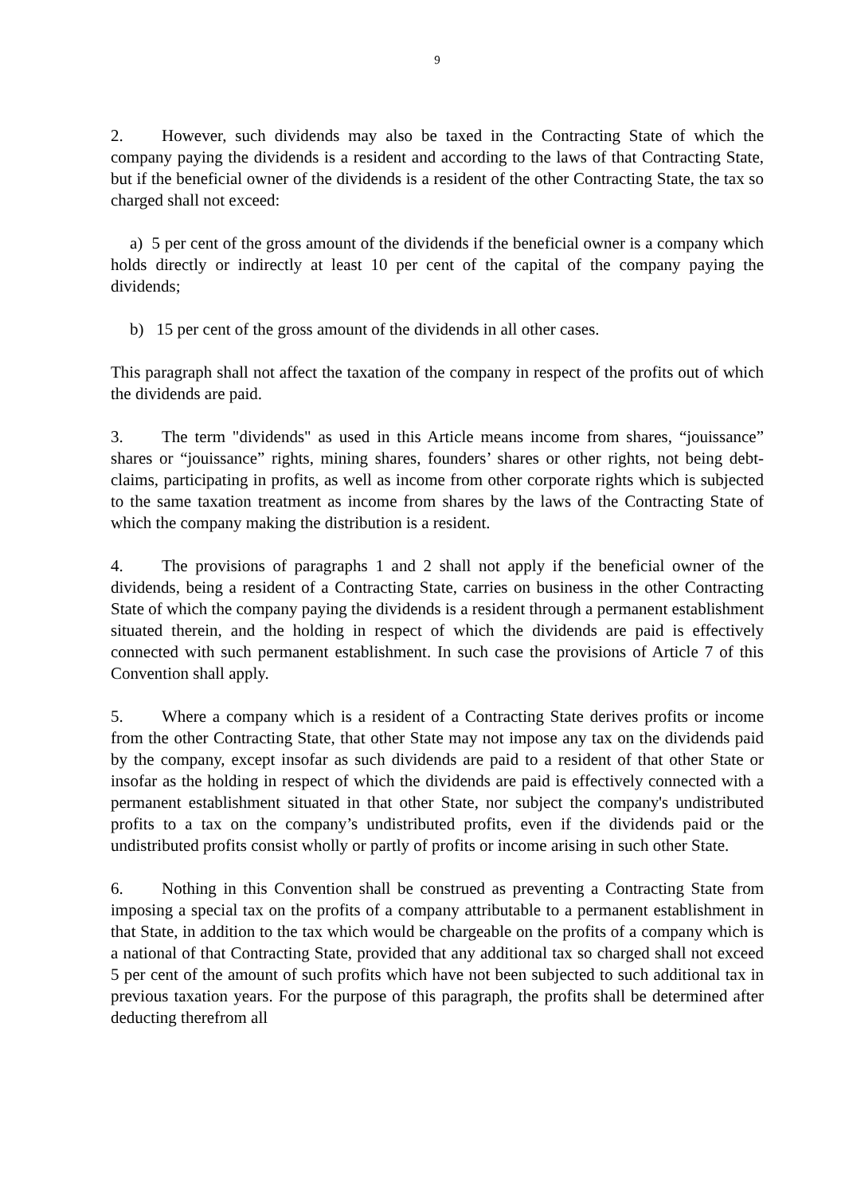9
2. However, such dividends may also be taxed in the Contracting State of which the company paying the dividends is a resident and according to the laws of that Contracting State, but if the beneficial owner of the dividends is a resident of the other Contracting State, the tax so charged shall not exceed:
a) 5 per cent of the gross amount of the dividends if the beneficial owner is a company which holds directly or indirectly at least 10 per cent of the capital of the company paying the dividends;
b) 15 per cent of the gross amount of the dividends in all other cases.
This paragraph shall not affect the taxation of the company in respect of the profits out of which the dividends are paid.
3. The term "dividends" as used in this Article means income from shares, “jouissance” shares or “jouissance” rights, mining shares, founders’ shares or other rights, not being debt-claims, participating in profits, as well as income from other corporate rights which is subjected to the same taxation treatment as income from shares by the laws of the Contracting State of which the company making the distribution is a resident.
4. The provisions of paragraphs 1 and 2 shall not apply if the beneficial owner of the dividends, being a resident of a Contracting State, carries on business in the other Contracting State of which the company paying the dividends is a resident through a permanent establishment situated therein, and the holding in respect of which the dividends are paid is effectively connected with such permanent establishment. In such case the provisions of Article 7 of this Convention shall apply.
5. Where a company which is a resident of a Contracting State derives profits or income from the other Contracting State, that other State may not impose any tax on the dividends paid by the company, except insofar as such dividends are paid to a resident of that other State or insofar as the holding in respect of which the dividends are paid is effectively connected with a permanent establishment situated in that other State, nor subject the company's undistributed profits to a tax on the company’s undistributed profits, even if the dividends paid or the undistributed profits consist wholly or partly of profits or income arising in such other State.
6. Nothing in this Convention shall be construed as preventing a Contracting State from imposing a special tax on the profits of a company attributable to a permanent establishment in that State, in addition to the tax which would be chargeable on the profits of a company which is a national of that Contracting State, provided that any additional tax so charged shall not exceed 5 per cent of the amount of such profits which have not been subjected to such additional tax in previous taxation years. For the purpose of this paragraph, the profits shall be determined after deducting therefrom all